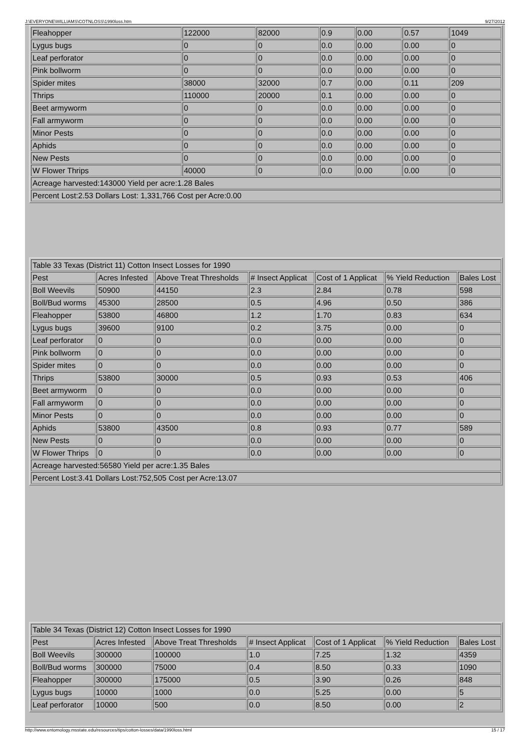J:\EVERYONE\WILLIAMS\COTNLOSS\1990loss.htm 9/27/2012
| Fleahopper | 122000 | 82000 | 0.9 | 0.00 | 0.57 | 1049 |
| Lygus bugs | 0 | 0 | 0.0 | 0.00 | 0.00 | 0 |
| Leaf perforator | 0 | 0 | 0.0 | 0.00 | 0.00 | 0 |
| Pink bollworm | 0 | 0 | 0.0 | 0.00 | 0.00 | 0 |
| Spider mites | 38000 | 32000 | 0.7 | 0.00 | 0.11 | 209 |
| Thrips | 110000 | 20000 | 0.1 | 0.00 | 0.00 | 0 |
| Beet armyworm | 0 | 0 | 0.0 | 0.00 | 0.00 | 0 |
| Fall armyworm | 0 | 0 | 0.0 | 0.00 | 0.00 | 0 |
| Minor Pests | 0 | 0 | 0.0 | 0.00 | 0.00 | 0 |
| Aphids | 0 | 0 | 0.0 | 0.00 | 0.00 | 0 |
| New Pests | 0 | 0 | 0.0 | 0.00 | 0.00 | 0 |
| W Flower Thrips | 40000 | 0 | 0.0 | 0.00 | 0.00 | 0 |
| Acreage harvested:143000 Yield per acre:1.28 Bales | | | | | | |
| Percent Lost:2.53 Dollars Lost: 1,331,766 Cost per Acre:0.00 | | | | | | |
| Table 33 Texas (District 11) Cotton Insect Losses for 1990 | | | | | | |
| Pest | Acres Infested | Above Treat Thresholds | # Insect Applicat | Cost of 1 Applicat | % Yield Reduction | Bales Lost |
| Boll Weevils | 50900 | 44150 | 2.3 | 2.84 | 0.78 | 598 |
| Boll/Bud worms | 45300 | 28500 | 0.5 | 4.96 | 0.50 | 386 |
| Fleahopper | 53800 | 46800 | 1.2 | 1.70 | 0.83 | 634 |
| Lygus bugs | 39600 | 9100 | 0.2 | 3.75 | 0.00 | 0 |
| Leaf perforator | 0 | 0 | 0.0 | 0.00 | 0.00 | 0 |
| Pink bollworm | 0 | 0 | 0.0 | 0.00 | 0.00 | 0 |
| Spider mites | 0 | 0 | 0.0 | 0.00 | 0.00 | 0 |
| Thrips | 53800 | 30000 | 0.5 | 0.93 | 0.53 | 406 |
| Beet armyworm | 0 | 0 | 0.0 | 0.00 | 0.00 | 0 |
| Fall armyworm | 0 | 0 | 0.0 | 0.00 | 0.00 | 0 |
| Minor Pests | 0 | 0 | 0.0 | 0.00 | 0.00 | 0 |
| Aphids | 53800 | 43500 | 0.8 | 0.93 | 0.77 | 589 |
| New Pests | 0 | 0 | 0.0 | 0.00 | 0.00 | 0 |
| W Flower Thrips | 0 | 0 | 0.0 | 0.00 | 0.00 | 0 |
| Acreage harvested:56580 Yield per acre:1.35 Bales | | | | | | |
| Percent Lost:3.41 Dollars Lost:752,505 Cost per Acre:13.07 | | | | | | |
| Table 34 Texas (District 12) Cotton Insect Losses for 1990 | | | | | | |
| Pest | Acres Infested | Above Treat Thresholds | # Insect Applicat | Cost of 1 Applicat | % Yield Reduction | Bales Lost |
| Boll Weevils | 300000 | 100000 | 1.0 | 7.25 | 1.32 | 4359 |
| Boll/Bud worms | 300000 | 75000 | 0.4 | 8.50 | 0.33 | 1090 |
| Fleahopper | 300000 | 175000 | 0.5 | 3.90 | 0.26 | 848 |
| Lygus bugs | 10000 | 1000 | 0.0 | 5.25 | 0.00 | 5 |
| Leaf perforator | 10000 | 500 | 0.0 | 8.50 | 0.00 | 2 |
http://www.entomology.msstate.edu/resources/tips/cotton-losses/data/1990loss.html 15 / 17